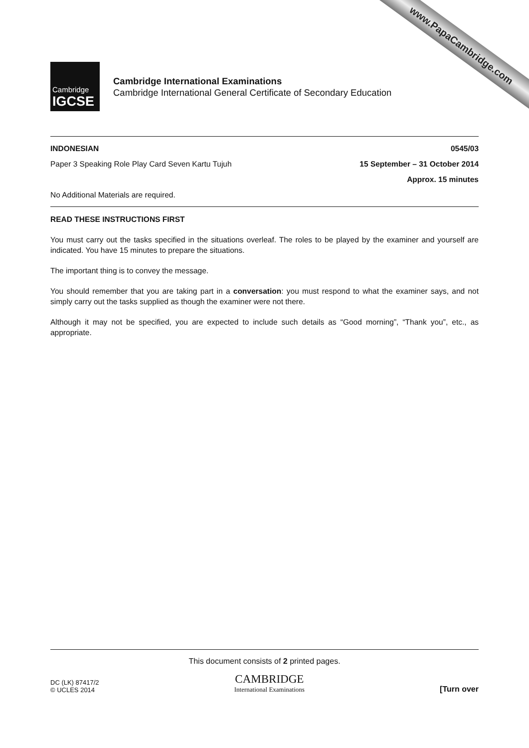www.PapaCambridge.com
Cambridge
IGCSE
Cambridge International Examinations
Cambridge International General Certificate of Secondary Education
INDONESIAN 0545/03
Paper 3 Speaking Role Play Card Seven Kartu Tujuh 15 September – 31 October 2014
Approx. 15 minutes
No Additional Materials are required.
READ THESE INSTRUCTIONS FIRST
You must carry out the tasks specified in the situations overleaf. The roles to be played by the examiner and yourself are indicated. You have 15 minutes to prepare the situations.
The important thing is to convey the message.
You should remember that you are taking part in a conversation: you must respond to what the examiner says, and not simply carry out the tasks supplied as though the examiner were not there.
Although it may not be specified, you are expected to include such details as “Good morning”, “Thank you”, etc., as appropriate.
This document consists of 2 printed pages.
DC (LK) 87417/2
© UCLES 2014
CAMBRIDGE
International Examinations
[Turn over